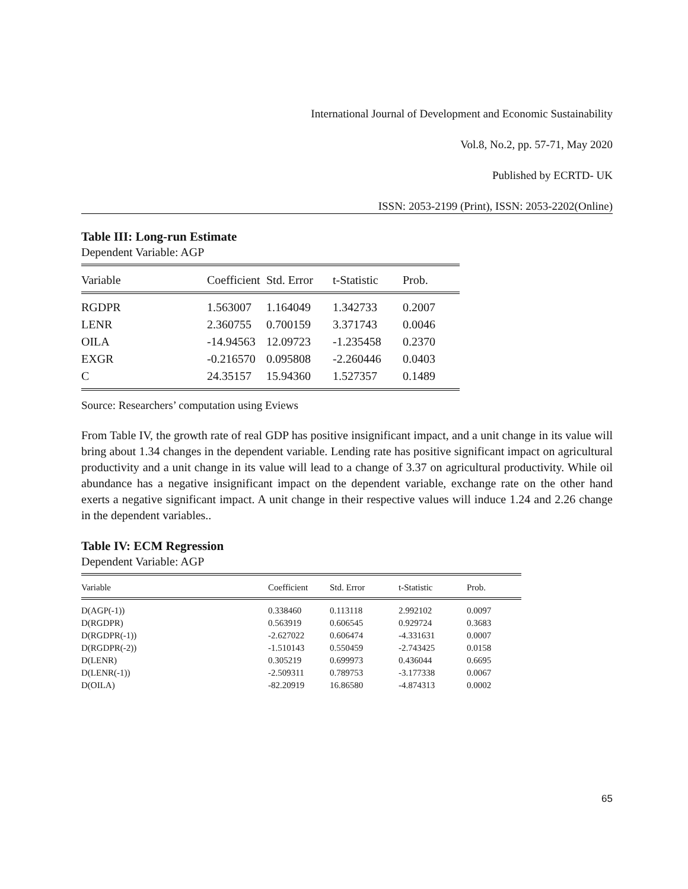International Journal of Development and Economic Sustainability
Vol.8, No.2, pp. 57-71, May 2020
Published by ECRTD- UK
ISSN: 2053-2199 (Print), ISSN: 2053-2202(Online)
Table III: Long-run Estimate
Dependent Variable: AGP
| Variable | Coefficient | Std. Error | t-Statistic | Prob. |
| --- | --- | --- | --- | --- |
| RGDPR | 1.563007 | 1.164049 | 1.342733 | 0.2007 |
| LENR | 2.360755 | 0.700159 | 3.371743 | 0.0046 |
| OILA | -14.94563 | 12.09723 | -1.235458 | 0.2370 |
| EXGR | -0.216570 | 0.095808 | -2.260446 | 0.0403 |
| C | 24.35157 | 15.94360 | 1.527357 | 0.1489 |
Source: Researchers’ computation using Eviews
From Table IV, the growth rate of real GDP has positive insignificant impact, and a unit change in its value will bring about 1.34 changes in the dependent variable. Lending rate has positive significant impact on agricultural productivity and a unit change in its value will lead to a change of 3.37 on agricultural productivity. While oil abundance has a negative insignificant impact on the dependent variable, exchange rate on the other hand exerts a negative significant impact. A unit change in their respective values will induce 1.24 and 2.26 change in the dependent variables..
Table IV: ECM Regression
Dependent Variable: AGP
| Variable | Coefficient | Std. Error | t-Statistic | Prob. |
| --- | --- | --- | --- | --- |
| D(AGP(-1)) | 0.338460 | 0.113118 | 2.992102 | 0.0097 |
| D(RGDPR) | 0.563919 | 0.606545 | 0.929724 | 0.3683 |
| D(RGDPR(-1)) | -2.627022 | 0.606474 | -4.331631 | 0.0007 |
| D(RGDPR(-2)) | -1.510143 | 0.550459 | -2.743425 | 0.0158 |
| D(LENR) | 0.305219 | 0.699973 | 0.436044 | 0.6695 |
| D(LENR(-1)) | -2.509311 | 0.789753 | -3.177338 | 0.0067 |
| D(OILA) | -82.20919 | 16.86580 | -4.874313 | 0.0002 |
65